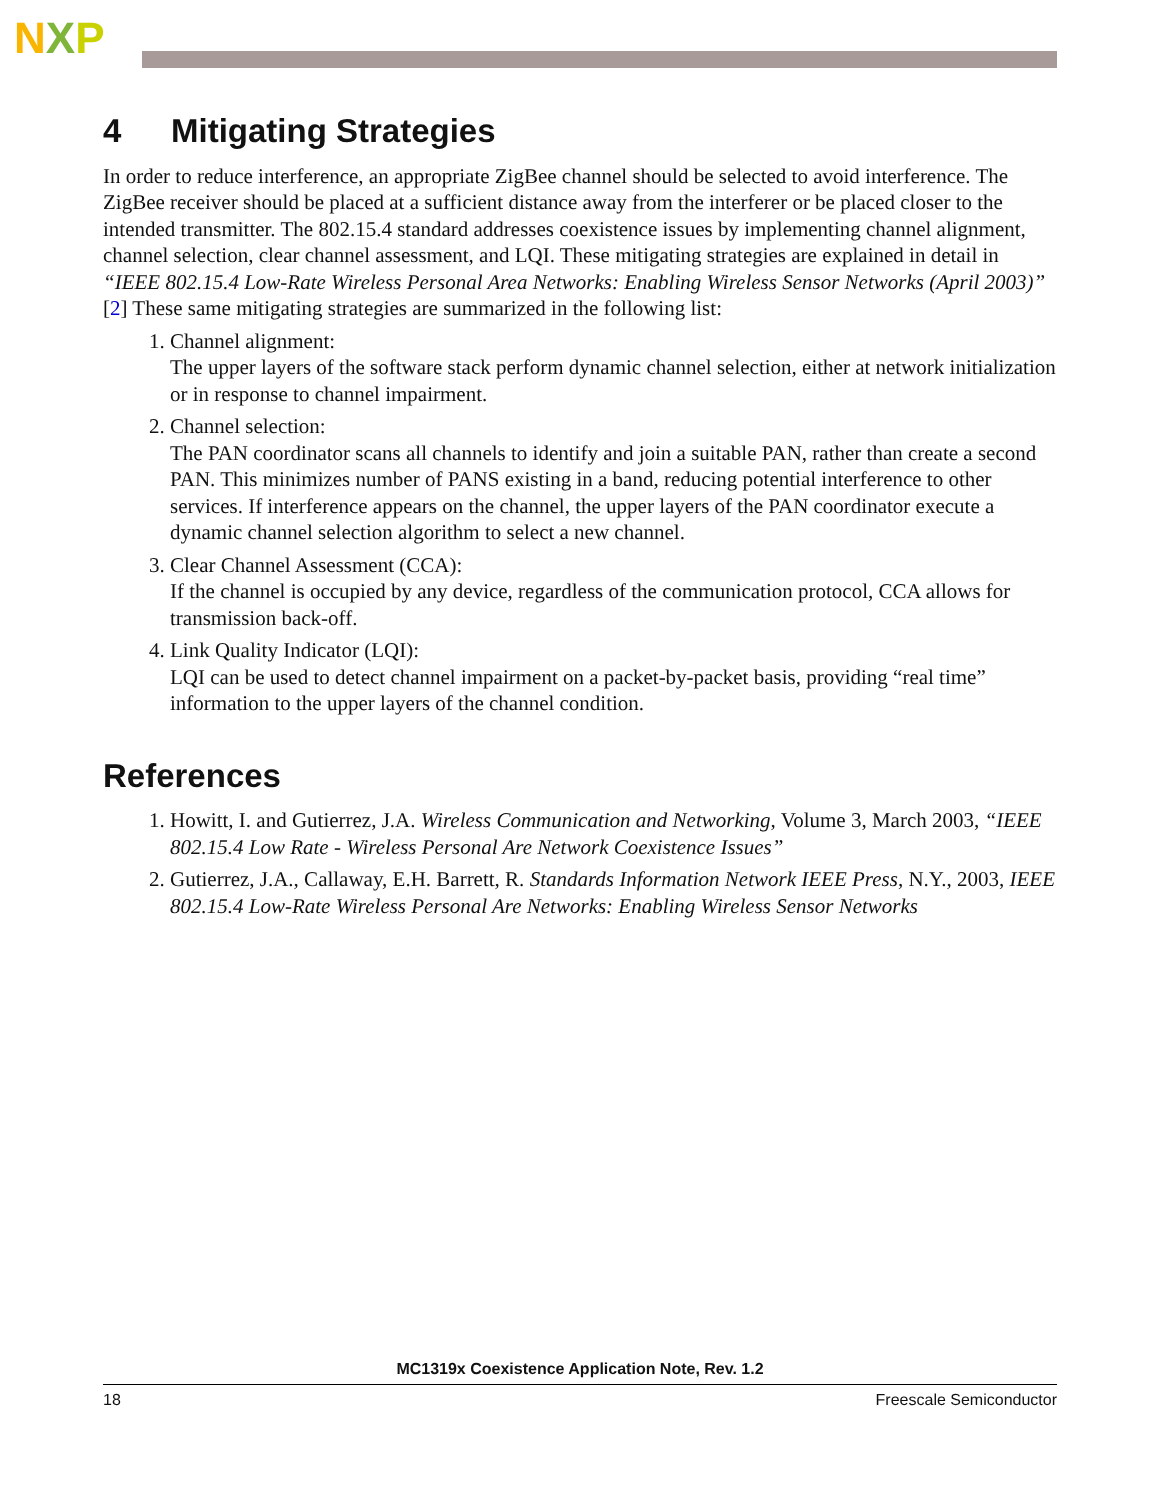NXP
4 Mitigating Strategies
In order to reduce interference, an appropriate ZigBee channel should be selected to avoid interference. The ZigBee receiver should be placed at a sufficient distance away from the interferer or be placed closer to the intended transmitter. The 802.15.4 standard addresses coexistence issues by implementing channel alignment, channel selection, clear channel assessment, and LQI. These mitigating strategies are explained in detail in “IEEE 802.15.4 Low-Rate Wireless Personal Area Networks: Enabling Wireless Sensor Networks (April 2003)” [2] These same mitigating strategies are summarized in the following list:
1. Channel alignment:
The upper layers of the software stack perform dynamic channel selection, either at network initialization or in response to channel impairment.
2. Channel selection:
The PAN coordinator scans all channels to identify and join a suitable PAN, rather than create a second PAN. This minimizes number of PANS existing in a band, reducing potential interference to other services. If interference appears on the channel, the upper layers of the PAN coordinator execute a dynamic channel selection algorithm to select a new channel.
3. Clear Channel Assessment (CCA):
If the channel is occupied by any device, regardless of the communication protocol, CCA allows for transmission back-off.
4. Link Quality Indicator (LQI):
LQI can be used to detect channel impairment on a packet-by-packet basis, providing “real time” information to the upper layers of the channel condition.
References
1. Howitt, I. and Gutierrez, J.A. Wireless Communication and Networking, Volume 3, March 2003, “IEEE 802.15.4 Low Rate - Wireless Personal Are Network Coexistence Issues”
2. Gutierrez, J.A., Callaway, E.H. Barrett, R. Standards Information Network IEEE Press, N.Y., 2003, IEEE 802.15.4 Low-Rate Wireless Personal Are Networks: Enabling Wireless Sensor Networks
MC1319x Coexistence Application Note, Rev. 1.2
18 Freescale Semiconductor